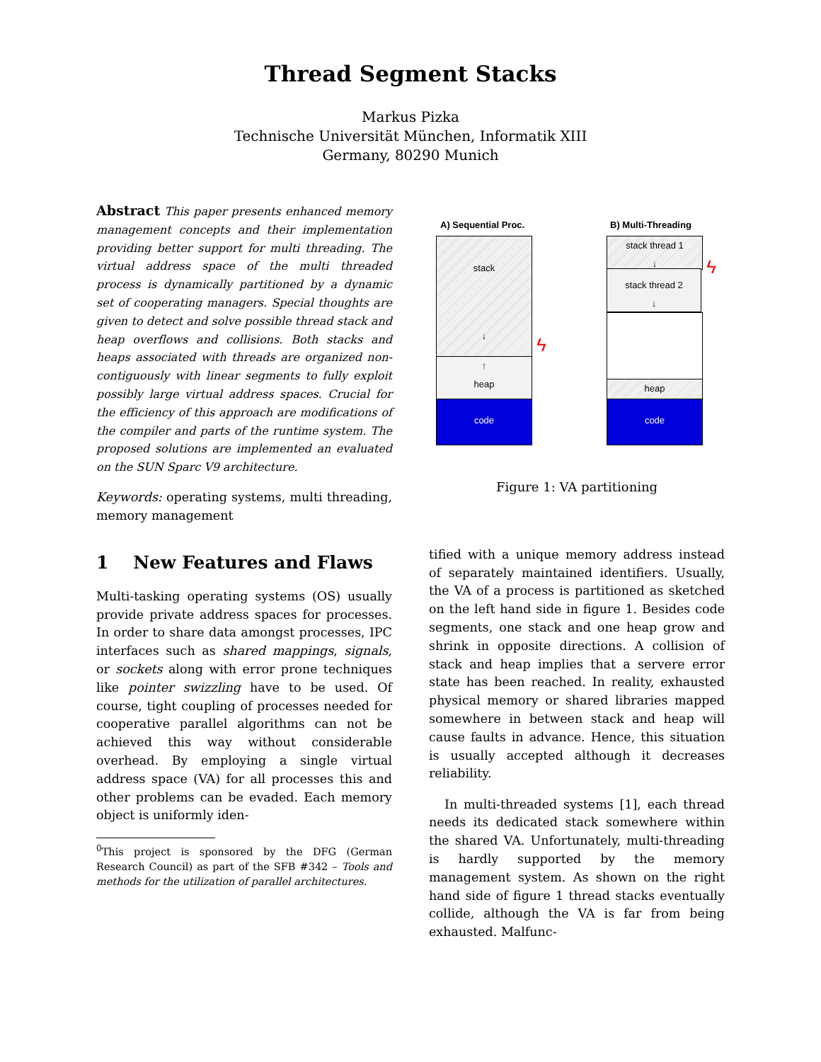Thread Segment Stacks
Markus Pizka
Technische Universität München, Informatik XIII
Germany, 80290 Munich
Abstract This paper presents enhanced memory management concepts and their implementation providing better support for multi threading. The virtual address space of the multi threaded process is dynamically partitioned by a dynamic set of cooperating managers. Special thoughts are given to detect and solve possible thread stack and heap overflows and collisions. Both stacks and heaps associated with threads are organized non-contiguously with linear segments to fully exploit possibly large virtual address spaces. Crucial for the efficiency of this approach are modifications of the compiler and parts of the runtime system. The proposed solutions are implemented an evaluated on the SUN Sparc V9 architecture.
Keywords: operating systems, multi threading, memory management
1 New Features and Flaws
Multi-tasking operating systems (OS) usually provide private address spaces for processes. In order to share data amongst processes, IPC interfaces such as shared mappings, signals, or sockets along with error prone techniques like pointer swizzling have to be used. Of course, tight coupling of processes needed for cooperative parallel algorithms can not be achieved this way without considerable overhead. By employing a single virtual address space (VA) for all processes this and other problems can be evaded. Each memory object is uniformly iden-
<sup>0</sup> This project is sponsored by the DFG (German Research Council) as part of the SFB #342 – Tools and methods for the utilization of parallel architectures.
A) Sequential Proc. B) Multi-Threading
stack
↓
↑
heap
code
ϟ
stack thread 1
↓
stack thread 2
↓
heap
code
ϟ
Figure 1: VA partitioning
tified with a unique memory address instead of separately maintained identifiers. Usually, the VA of a process is partitioned as sketched on the left hand side in figure 1. Besides code segments, one stack and one heap grow and shrink in opposite directions. A collision of stack and heap implies that a servere error state has been reached. In reality, exhausted physical memory or shared libraries mapped somewhere in between stack and heap will cause faults in advance. Hence, this situation is usually accepted although it decreases reliability.
In multi-threaded systems [1], each thread needs its dedicated stack somewhere within the shared VA. Unfortunately, multi-threading is hardly supported by the memory management system. As shown on the right hand side of figure 1 thread stacks eventually collide, although the VA is far from being exhausted. Malfunc-